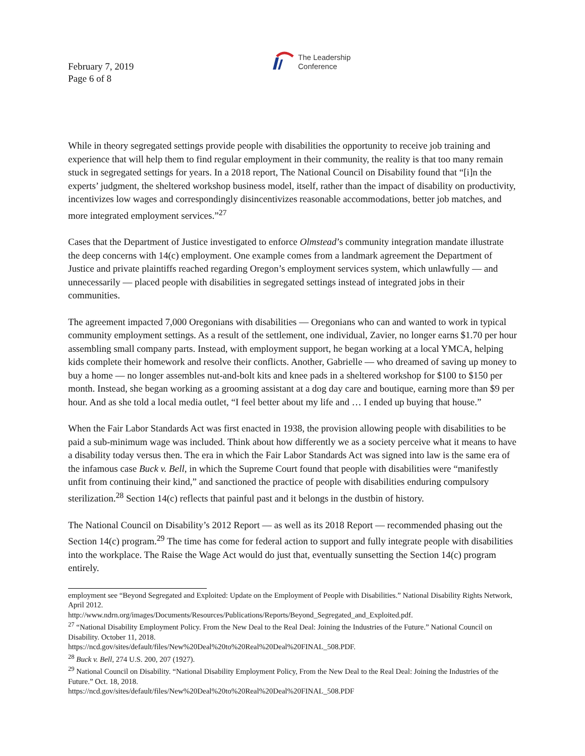February 7, 2019
Page 6 of 8
The Leadership
Conference
While in theory segregated settings provide people with disabilities the opportunity to receive job training and experience that will help them to find regular employment in their community, the reality is that too many remain stuck in segregated settings for years. In a 2018 report, The National Council on Disability found that “[i]n the experts’ judgment, the sheltered workshop business model, itself, rather than the impact of disability on productivity, incentivizes low wages and correspondingly disincentivizes reasonable accommodations, better job matches, and more integrated employment services.”<sup>27</sup>
Cases that the Department of Justice investigated to enforce Olmstead’s community integration mandate illustrate the deep concerns with 14(c) employment. One example comes from a landmark agreement the Department of Justice and private plaintiffs reached regarding Oregon’s employment services system, which unlawfully — and unnecessarily — placed people with disabilities in segregated settings instead of integrated jobs in their communities.
The agreement impacted 7,000 Oregonians with disabilities — Oregonians who can and wanted to work in typical community employment settings. As a result of the settlement, one individual, Zavier, no longer earns $1.70 per hour assembling small company parts. Instead, with employment support, he began working at a local YMCA, helping kids complete their homework and resolve their conflicts. Another, Gabrielle — who dreamed of saving up money to buy a home — no longer assembles nut-and-bolt kits and knee pads in a sheltered workshop for $100 to $150 per month. Instead, she began working as a grooming assistant at a dog day care and boutique, earning more than $9 per hour. And as she told a local media outlet, “I feel better about my life and … I ended up buying that house.”
When the Fair Labor Standards Act was first enacted in 1938, the provision allowing people with disabilities to be paid a sub-minimum wage was included. Think about how differently we as a society perceive what it means to have a disability today versus then. The era in which the Fair Labor Standards Act was signed into law is the same era of the infamous case Buck v. Bell, in which the Supreme Court found that people with disabilities were “manifestly unfit from continuing their kind,” and sanctioned the practice of people with disabilities enduring compulsory sterilization.<sup>28</sup> Section 14(c) reflects that painful past and it belongs in the dustbin of history.
The National Council on Disability’s 2012 Report — as well as its 2018 Report — recommended phasing out the Section 14(c) program.<sup>29</sup> The time has come for federal action to support and fully integrate people with disabilities into the workplace. The Raise the Wage Act would do just that, eventually sunsetting the Section 14(c) program entirely.
employment see “Beyond Segregated and Exploited: Update on the Employment of People with Disabilities.” National Disability Rights Network, April 2012.
http://www.ndrn.org/images/Documents/Resources/Publications/Reports/Beyond_Segregated_and_Exploited.pdf.
<sup>27</sup> “National Disability Employment Policy. From the New Deal to the Real Deal: Joining the Industries of the Future.” National Council on Disability. October 11, 2018.
https://ncd.gov/sites/default/files/New%20Deal%20to%20Real%20Deal%20FINAL_508.PDF.
<sup>28</sup> Buck v. Bell, 274 U.S. 200, 207 (1927).
<sup>29</sup> National Council on Disability. “National Disability Employment Policy, From the New Deal to the Real Deal: Joining the Industries of the Future.” Oct. 18, 2018.
https://ncd.gov/sites/default/files/New%20Deal%20to%20Real%20Deal%20FINAL_508.PDF